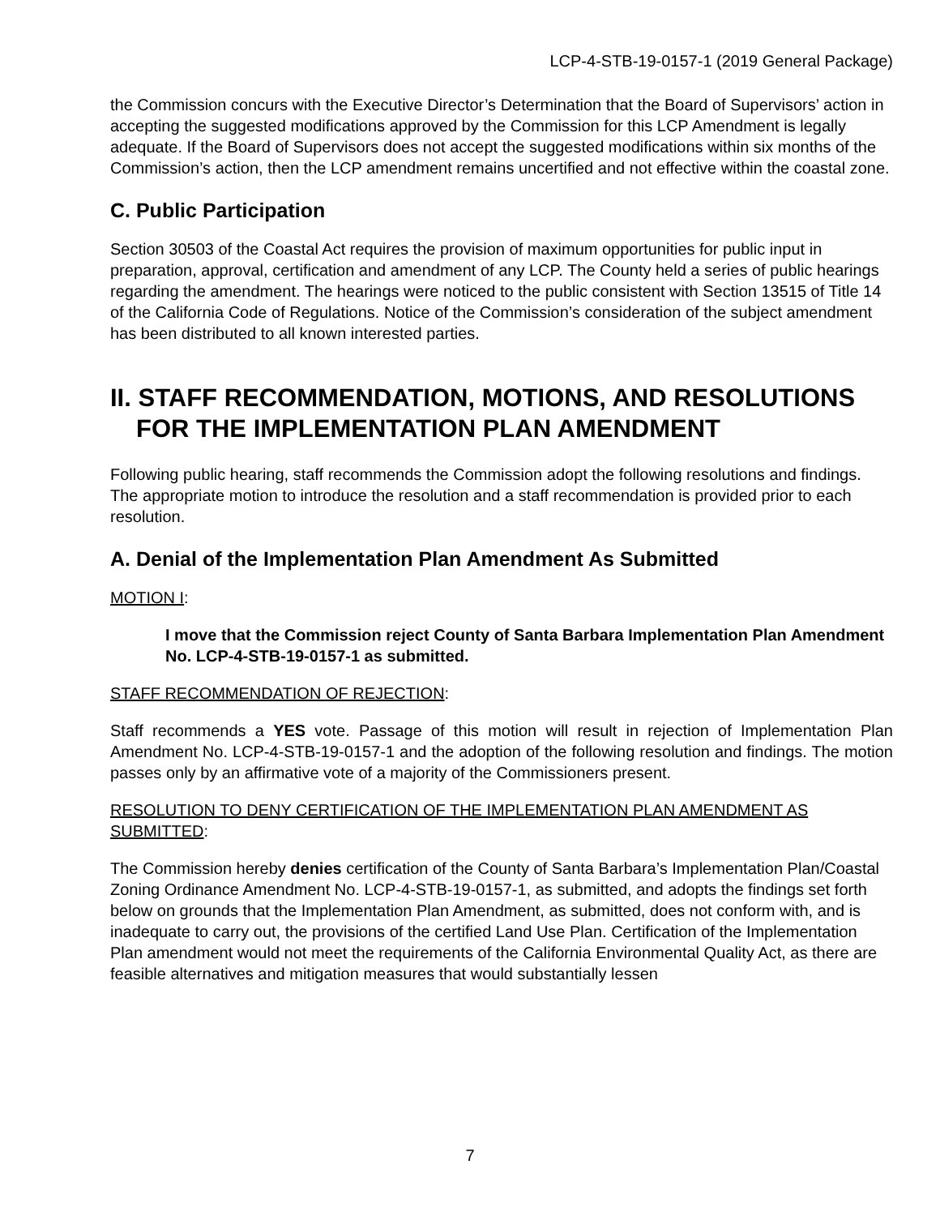LCP-4-STB-19-0157-1 (2019 General Package)
the Commission concurs with the Executive Director’s Determination that the Board of Supervisors’ action in accepting the suggested modifications approved by the Commission for this LCP Amendment is legally adequate. If the Board of Supervisors does not accept the suggested modifications within six months of the Commission’s action, then the LCP amendment remains uncertified and not effective within the coastal zone.
C. Public Participation
Section 30503 of the Coastal Act requires the provision of maximum opportunities for public input in preparation, approval, certification and amendment of any LCP. The County held a series of public hearings regarding the amendment. The hearings were noticed to the public consistent with Section 13515 of Title 14 of the California Code of Regulations. Notice of the Commission’s consideration of the subject amendment has been distributed to all known interested parties.
II. STAFF RECOMMENDATION, MOTIONS, AND RESOLUTIONS FOR THE IMPLEMENTATION PLAN AMENDMENT
Following public hearing, staff recommends the Commission adopt the following resolutions and findings. The appropriate motion to introduce the resolution and a staff recommendation is provided prior to each resolution.
A. Denial of the Implementation Plan Amendment As Submitted
MOTION I:
I move that the Commission reject County of Santa Barbara Implementation Plan Amendment No. LCP-4-STB-19-0157-1 as submitted.
STAFF RECOMMENDATION OF REJECTION:
Staff recommends a YES vote. Passage of this motion will result in rejection of Implementation Plan Amendment No. LCP-4-STB-19-0157-1 and the adoption of the following resolution and findings. The motion passes only by an affirmative vote of a majority of the Commissioners present.
RESOLUTION TO DENY CERTIFICATION OF THE IMPLEMENTATION PLAN AMENDMENT AS SUBMITTED:
The Commission hereby denies certification of the County of Santa Barbara’s Implementation Plan/Coastal Zoning Ordinance Amendment No. LCP-4-STB-19-0157-1, as submitted, and adopts the findings set forth below on grounds that the Implementation Plan Amendment, as submitted, does not conform with, and is inadequate to carry out, the provisions of the certified Land Use Plan. Certification of the Implementation Plan amendment would not meet the requirements of the California Environmental Quality Act, as there are feasible alternatives and mitigation measures that would substantially lessen
7